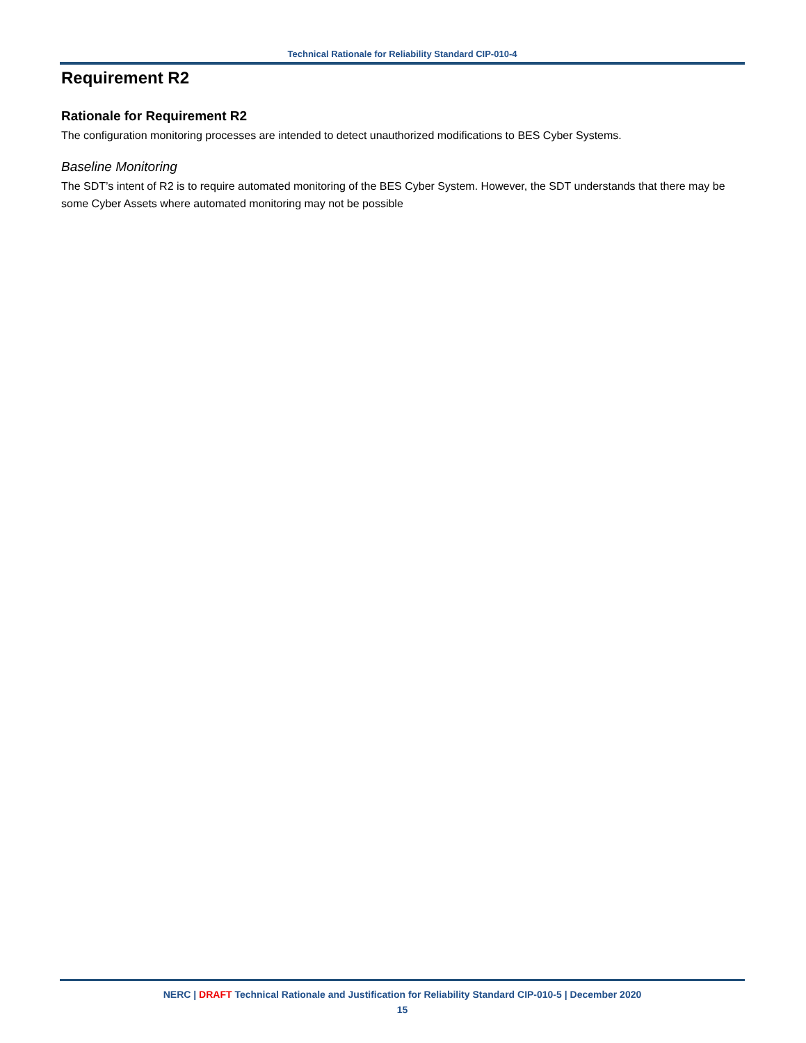Technical Rationale for Reliability Standard CIP-010-4
Requirement R2
Rationale for Requirement R2
The configuration monitoring processes are intended to detect unauthorized modifications to BES Cyber Systems.
Baseline Monitoring
The SDT’s intent of R2 is to require automated monitoring of the BES Cyber System. However, the SDT understands that there may be some Cyber Assets where automated monitoring may not be possible
NERC | DRAFT Technical Rationale and Justification for Reliability Standard CIP-010-5 | December 2020
15